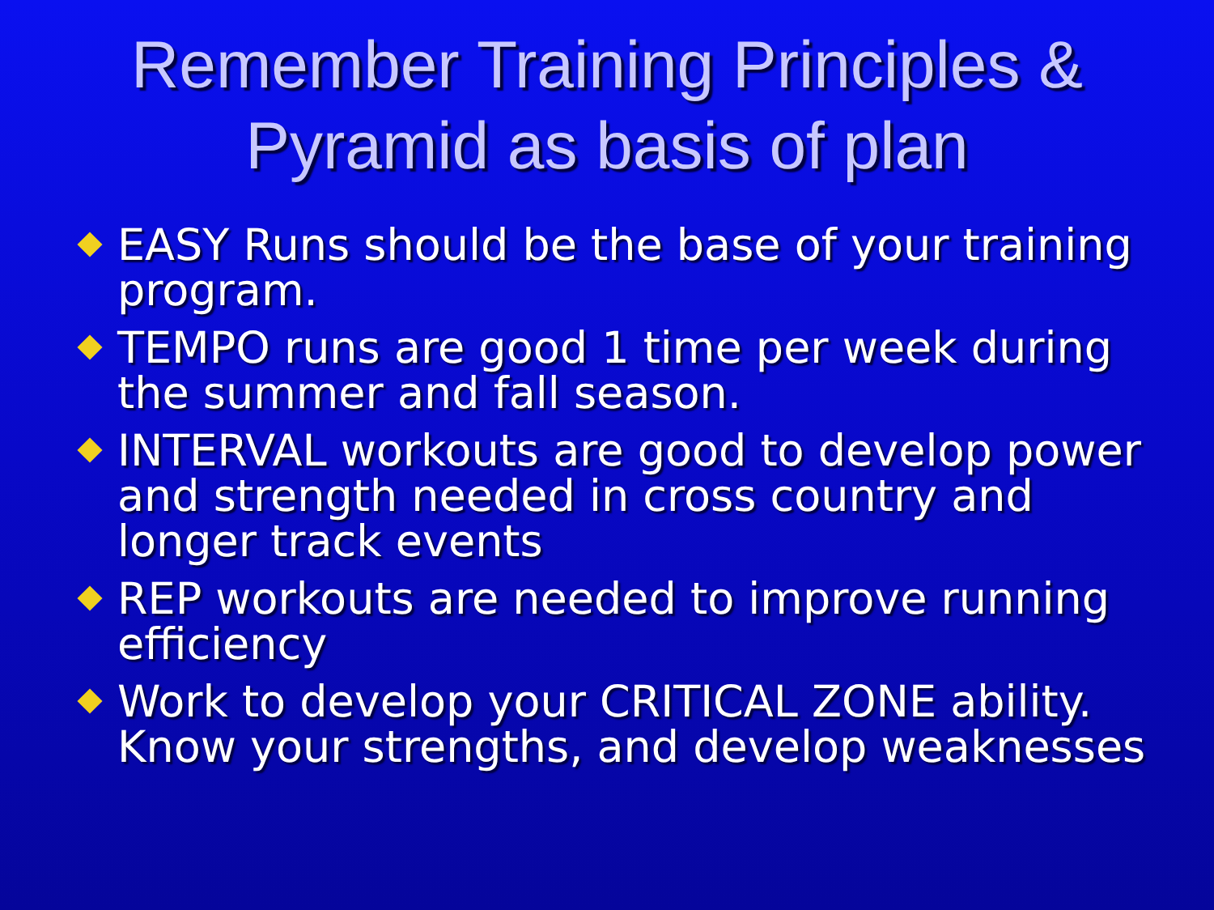Remember Training Principles &
Pyramid as basis of plan
EASY Runs should be the base of your training program.
TEMPO runs are good 1 time per week during the summer and fall season.
INTERVAL workouts are good to develop power and strength needed in cross country and longer track events
REP workouts are needed to improve running efficiency
Work to develop your CRITICAL ZONE ability. Know your strengths, and develop weaknesses